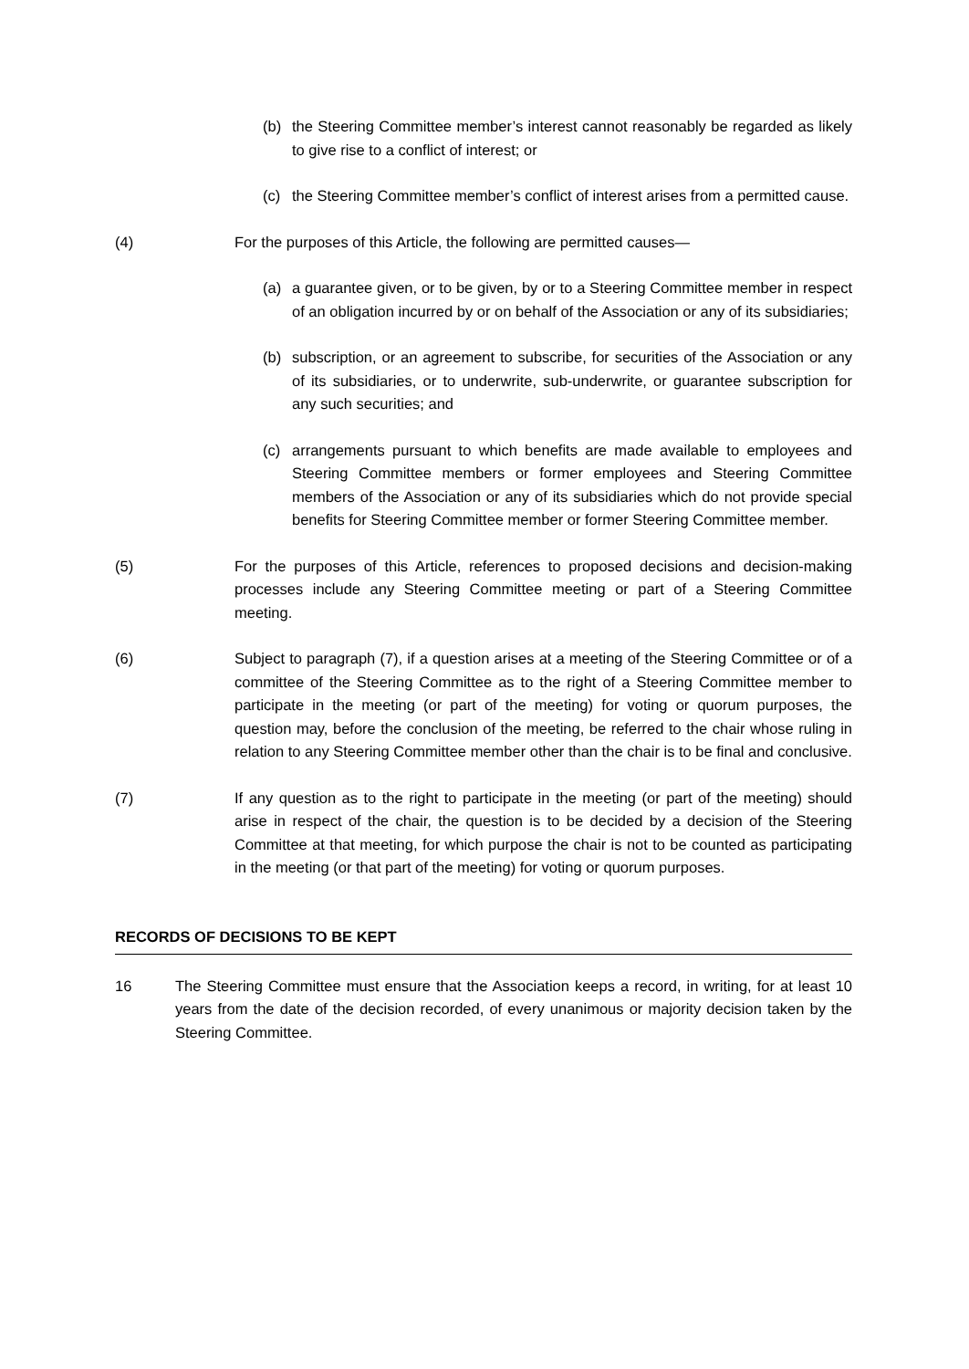(b) the Steering Committee member’s interest cannot reasonably be regarded as likely to give rise to a conflict of interest; or
(c) the Steering Committee member’s conflict of interest arises from a permitted cause.
(4) For the purposes of this Article, the following are permitted causes—
(a) a guarantee given, or to be given, by or to a Steering Committee member in respect of an obligation incurred by or on behalf of the Association or any of its subsidiaries;
(b) subscription, or an agreement to subscribe, for securities of the Association or any of its subsidiaries, or to underwrite, sub-underwrite, or guarantee subscription for any such securities; and
(c) arrangements pursuant to which benefits are made available to employees and Steering Committee members or former employees and Steering Committee members of the Association or any of its subsidiaries which do not provide special benefits for Steering Committee member or former Steering Committee member.
(5) For the purposes of this Article, references to proposed decisions and decision-making processes include any Steering Committee meeting or part of a Steering Committee meeting.
(6) Subject to paragraph (7), if a question arises at a meeting of the Steering Committee or of a committee of the Steering Committee as to the right of a Steering Committee member to participate in the meeting (or part of the meeting) for voting or quorum purposes, the question may, before the conclusion of the meeting, be referred to the chair whose ruling in relation to any Steering Committee member other than the chair is to be final and conclusive.
(7) If any question as to the right to participate in the meeting (or part of the meeting) should arise in respect of the chair, the question is to be decided by a decision of the Steering Committee at that meeting, for which purpose the chair is not to be counted as participating in the meeting (or that part of the meeting) for voting or quorum purposes.
RECORDS OF DECISIONS TO BE KEPT
16 The Steering Committee must ensure that the Association keeps a record, in writing, for at least 10 years from the date of the decision recorded, of every unanimous or majority decision taken by the Steering Committee.